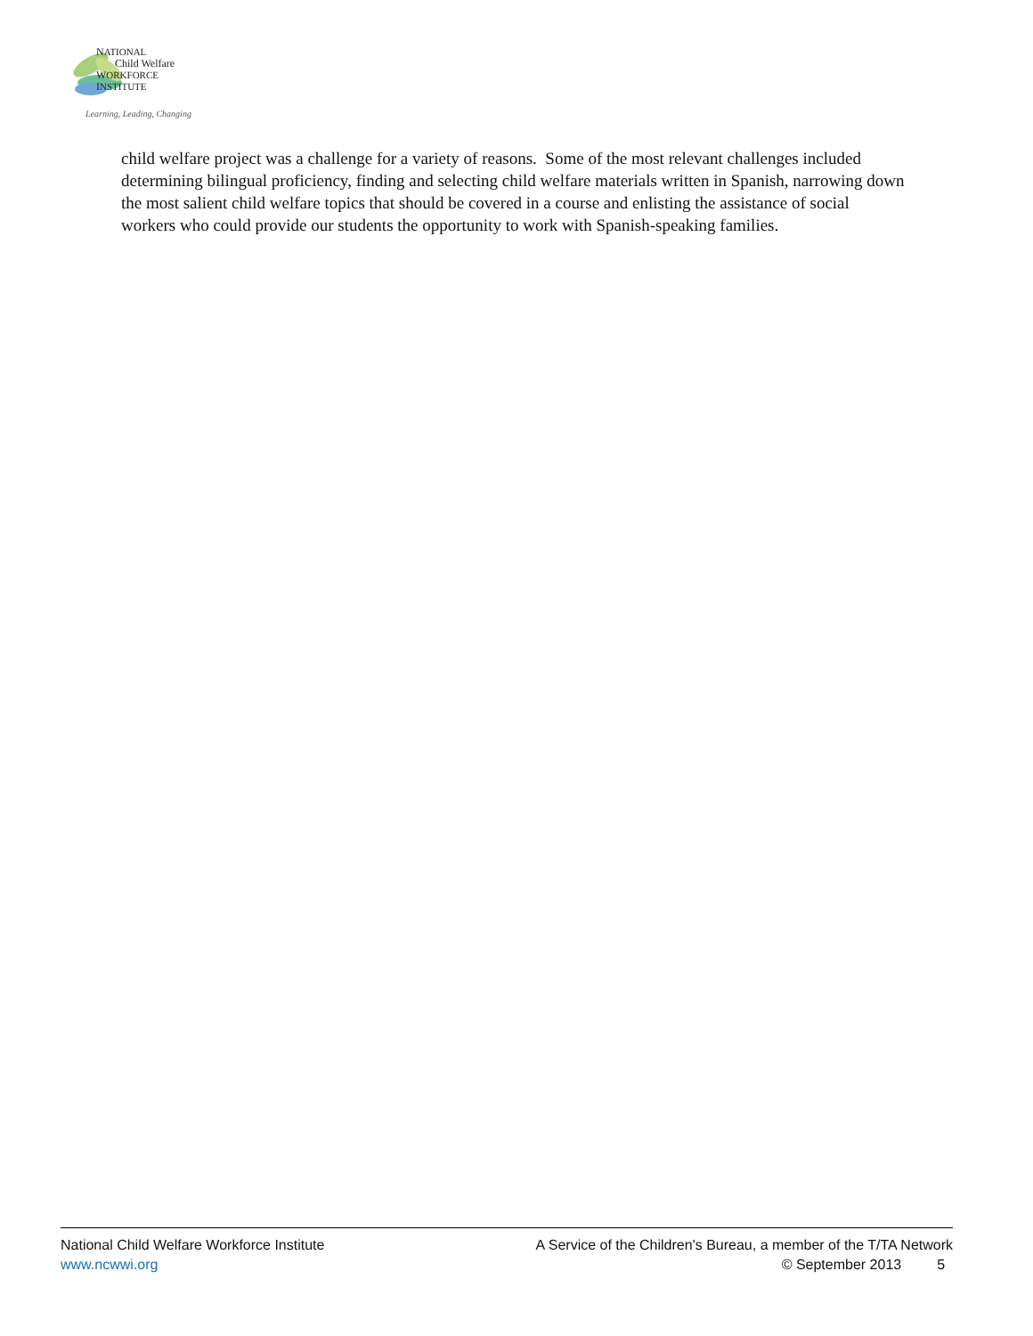NATIONAL
Child Welfare
WORKFORCE
INSTITUTE
Learning, Leading, Changing
child welfare project was a challenge for a variety of reasons. Some of the most relevant challenges included determining bilingual proficiency, finding and selecting child welfare materials written in Spanish, narrowing down the most salient child welfare topics that should be covered in a course and enlisting the assistance of social workers who could provide our students the opportunity to work with Spanish-speaking families.
National Child Welfare Workforce Institute A Service of the Children's Bureau, a member of the T/TA Network
www.ncwwi.org © September 2013 5